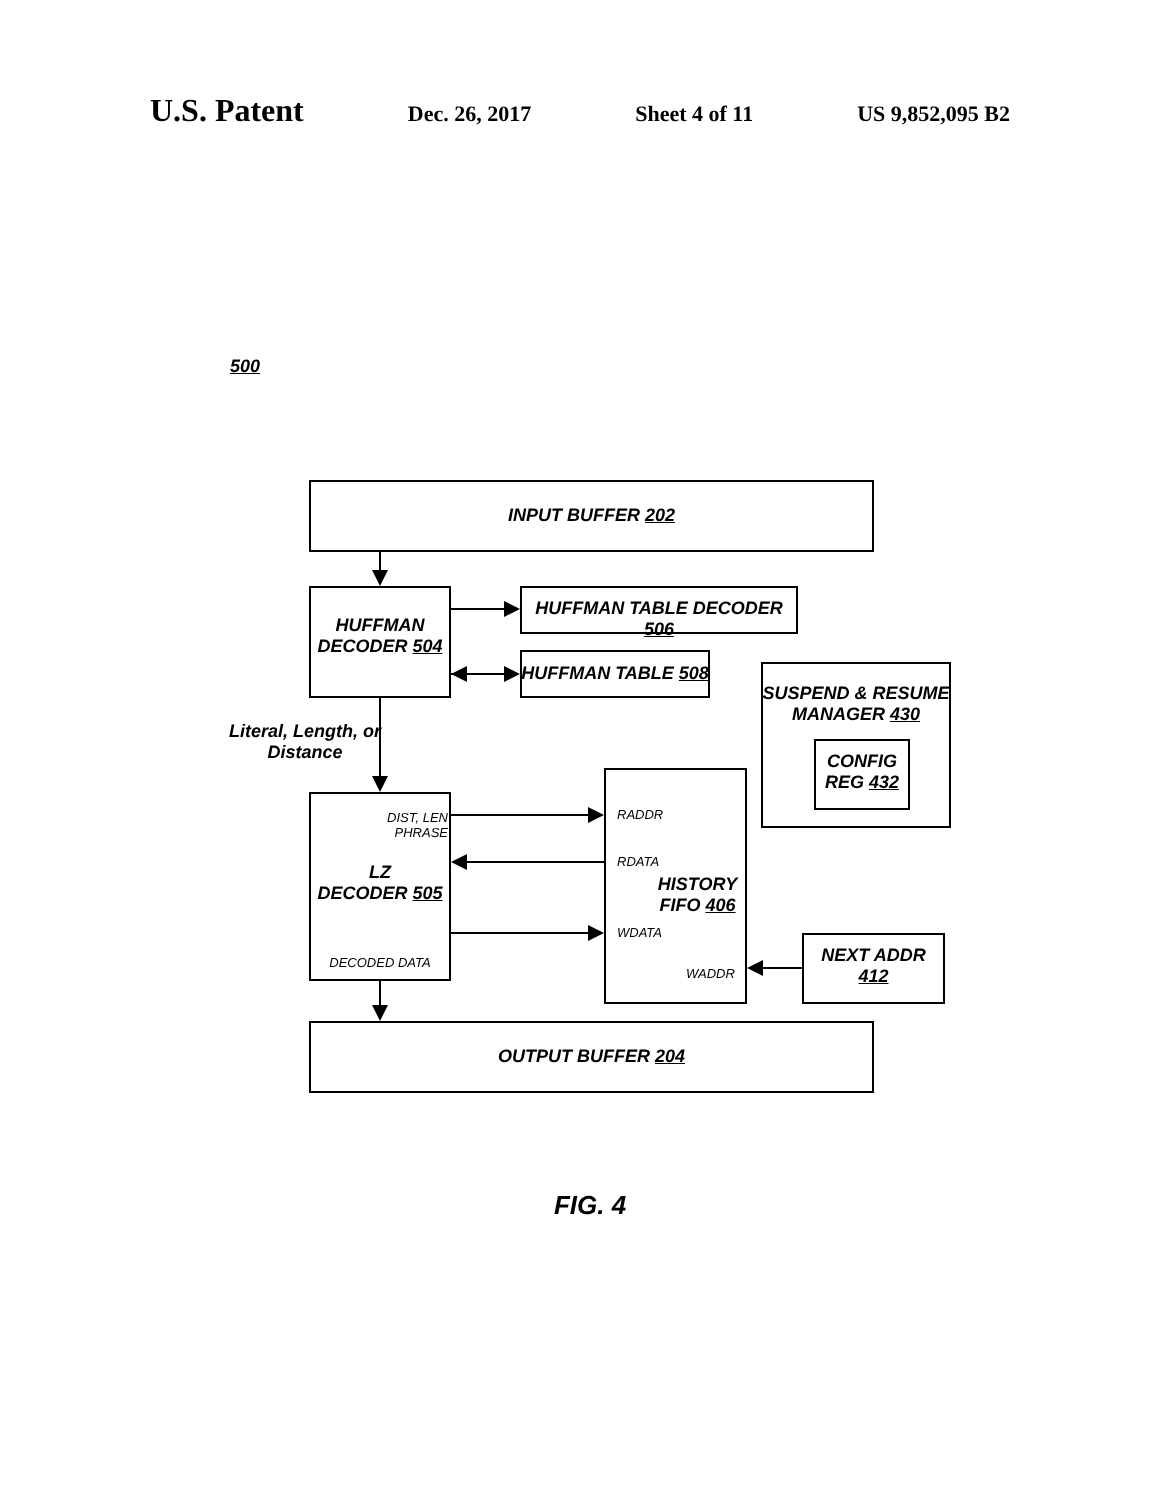U.S. Patent Dec. 26, 2017 Sheet 4 of 11 US 9,852,095 B2
500
INPUT BUFFER 202
HUFFMAN
DECODER 504
HUFFMAN TABLE DECODER 506
HUFFMAN TABLE 508
SUSPEND & RESUME
MANAGER 430
CONFIG
REG 432
Literal, Length, or
Distance
DIST, LEN
PHRASE
LZ
DECODER 505
DECODED DATA
RADDR
RDATA
HISTORY
FIFO 406
WDATA
WADDR
NEXT ADDR
412
OUTPUT BUFFER 204
FIG. 4